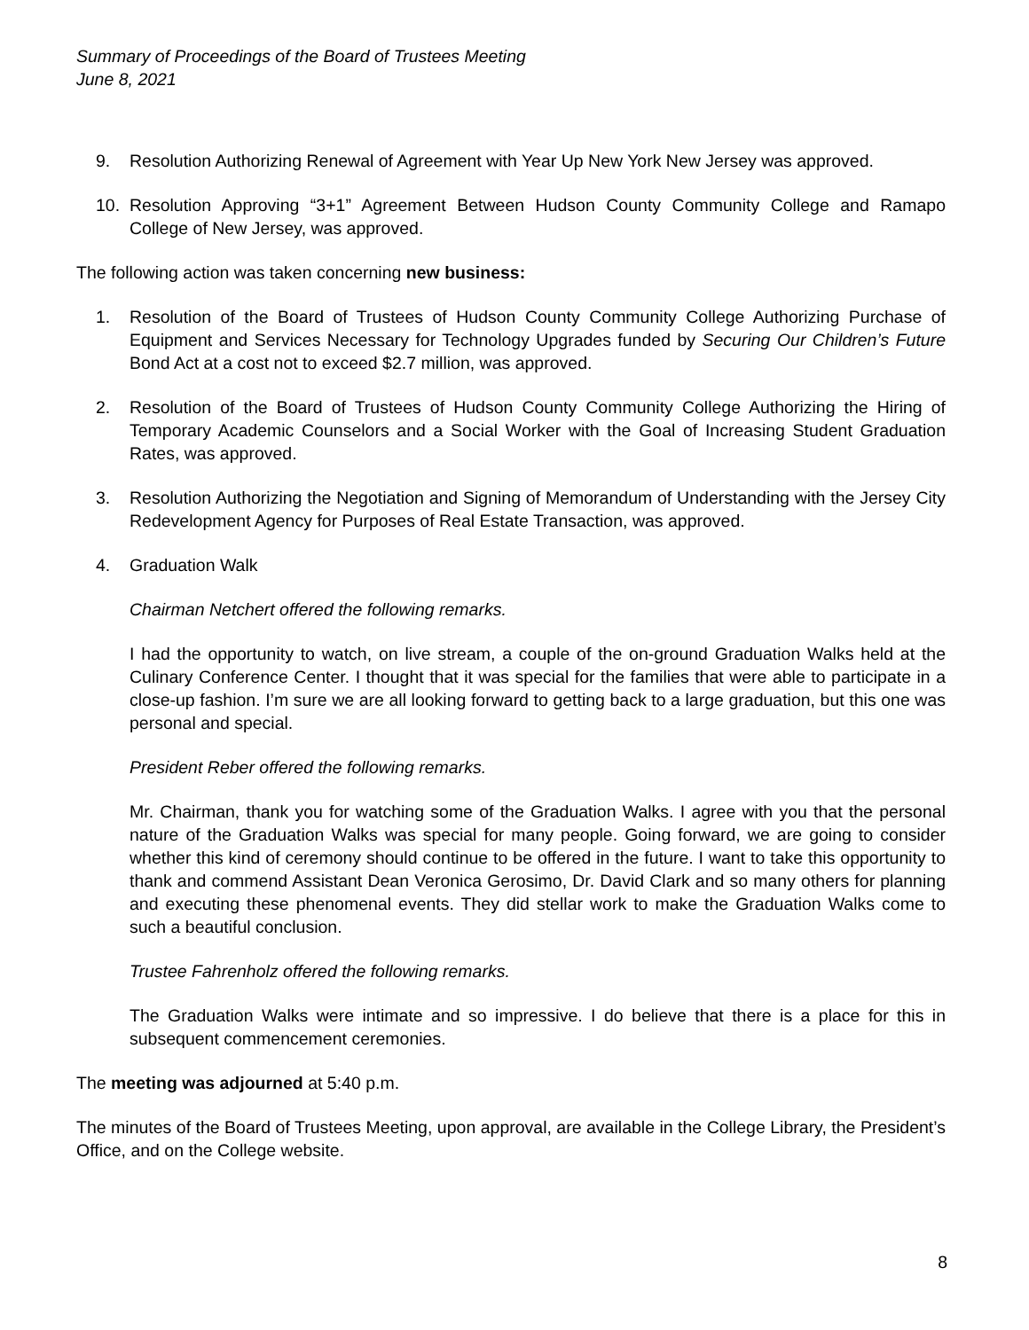Summary of Proceedings of the Board of Trustees Meeting
June 8, 2021
9. Resolution Authorizing Renewal of Agreement with Year Up New York New Jersey was approved.
10. Resolution Approving “3+1” Agreement Between Hudson County Community College and Ramapo College of New Jersey, was approved.
The following action was taken concerning new business:
1. Resolution of the Board of Trustees of Hudson County Community College Authorizing Purchase of Equipment and Services Necessary for Technology Upgrades funded by Securing Our Children’s Future Bond Act at a cost not to exceed $2.7 million, was approved.
2. Resolution of the Board of Trustees of Hudson County Community College Authorizing the Hiring of Temporary Academic Counselors and a Social Worker with the Goal of Increasing Student Graduation Rates, was approved.
3. Resolution Authorizing the Negotiation and Signing of Memorandum of Understanding with the Jersey City Redevelopment Agency for Purposes of Real Estate Transaction, was approved.
4. Graduation Walk
Chairman Netchert offered the following remarks.
I had the opportunity to watch, on live stream, a couple of the on-ground Graduation Walks held at the Culinary Conference Center. I thought that it was special for the families that were able to participate in a close-up fashion. I’m sure we are all looking forward to getting back to a large graduation, but this one was personal and special.
President Reber offered the following remarks.
Mr. Chairman, thank you for watching some of the Graduation Walks. I agree with you that the personal nature of the Graduation Walks was special for many people. Going forward, we are going to consider whether this kind of ceremony should continue to be offered in the future. I want to take this opportunity to thank and commend Assistant Dean Veronica Gerosimo, Dr. David Clark and so many others for planning and executing these phenomenal events. They did stellar work to make the Graduation Walks come to such a beautiful conclusion.
Trustee Fahrenholz offered the following remarks.
The Graduation Walks were intimate and so impressive. I do believe that there is a place for this in subsequent commencement ceremonies.
The meeting was adjourned at 5:40 p.m.
The minutes of the Board of Trustees Meeting, upon approval, are available in the College Library, the President’s Office, and on the College website.
8